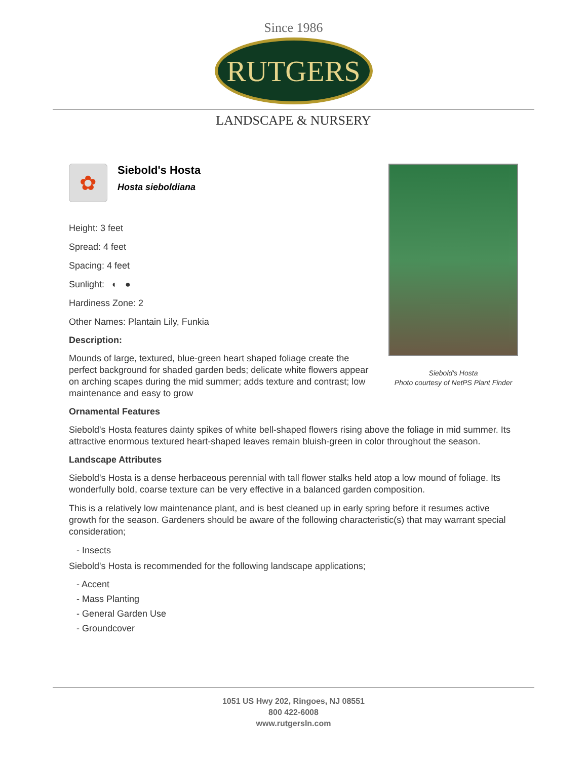Since 1986
RUTGERS
LANDSCAPE & NURSERY
✿
Siebold's Hosta
Hosta sieboldiana
Height: 3 feet
Spread: 4 feet
Spacing: 4 feet
Sunlight: ◐ ●
Hardiness Zone: 2
Other Names: Plantain Lily, Funkia
Description:
Mounds of large, textured, blue-green heart shaped foliage create the perfect background for shaded garden beds; delicate white flowers appear on arching scapes during the mid summer; adds texture and contrast; low maintenance and easy to grow
Siebold's Hosta
Photo courtesy of NetPS Plant Finder
Ornamental Features
Siebold's Hosta features dainty spikes of white bell-shaped flowers rising above the foliage in mid summer. Its attractive enormous textured heart-shaped leaves remain bluish-green in color throughout the season.
Landscape Attributes
Siebold's Hosta is a dense herbaceous perennial with tall flower stalks held atop a low mound of foliage. Its wonderfully bold, coarse texture can be very effective in a balanced garden composition.
This is a relatively low maintenance plant, and is best cleaned up in early spring before it resumes active growth for the season. Gardeners should be aware of the following characteristic(s) that may warrant special consideration;
- Insects
Siebold's Hosta is recommended for the following landscape applications;
- Accent
- Mass Planting
- General Garden Use
- Groundcover
1051 US Hwy 202, Ringoes, NJ 08551
800 422-6008
www.rutgersln.com